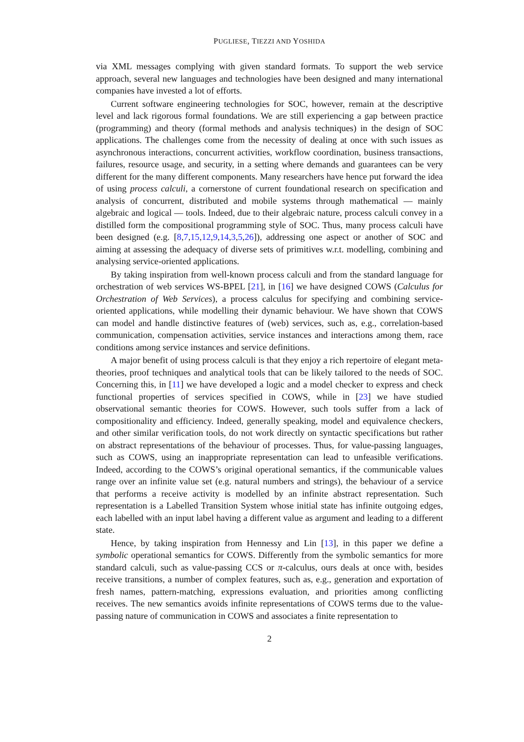PUGLIESE, TIEZZI AND YOSHIDA
via XML messages complying with given standard formats. To support the web service approach, several new languages and technologies have been designed and many international companies have invested a lot of efforts.
Current software engineering technologies for SOC, however, remain at the descriptive level and lack rigorous formal foundations. We are still experiencing a gap between practice (programming) and theory (formal methods and analysis techniques) in the design of SOC applications. The challenges come from the necessity of dealing at once with such issues as asynchronous interactions, concurrent activities, workflow coordination, business transactions, failures, resource usage, and security, in a setting where demands and guarantees can be very different for the many different components. Many researchers have hence put forward the idea of using process calculi, a cornerstone of current foundational research on specification and analysis of concurrent, distributed and mobile systems through mathematical — mainly algebraic and logical — tools. Indeed, due to their algebraic nature, process calculi convey in a distilled form the compositional programming style of SOC. Thus, many process calculi have been designed (e.g. [8,7,15,12,9,14,3,5,26]), addressing one aspect or another of SOC and aiming at assessing the adequacy of diverse sets of primitives w.r.t. modelling, combining and analysing service-oriented applications.
By taking inspiration from well-known process calculi and from the standard language for orchestration of web services WS-BPEL [21], in [16] we have designed COWS (Calculus for Orchestration of Web Services), a process calculus for specifying and combining service-oriented applications, while modelling their dynamic behaviour. We have shown that COWS can model and handle distinctive features of (web) services, such as, e.g., correlation-based communication, compensation activities, service instances and interactions among them, race conditions among service instances and service definitions.
A major benefit of using process calculi is that they enjoy a rich repertoire of elegant meta-theories, proof techniques and analytical tools that can be likely tailored to the needs of SOC. Concerning this, in [11] we have developed a logic and a model checker to express and check functional properties of services specified in COWS, while in [23] we have studied observational semantic theories for COWS. However, such tools suffer from a lack of compositionality and efficiency. Indeed, generally speaking, model and equivalence checkers, and other similar verification tools, do not work directly on syntactic specifications but rather on abstract representations of the behaviour of processes. Thus, for value-passing languages, such as COWS, using an inappropriate representation can lead to unfeasible verifications. Indeed, according to the COWS’s original operational semantics, if the communicable values range over an infinite value set (e.g. natural numbers and strings), the behaviour of a service that performs a receive activity is modelled by an infinite abstract representation. Such representation is a Labelled Transition System whose initial state has infinite outgoing edges, each labelled with an input label having a different value as argument and leading to a different state.
Hence, by taking inspiration from Hennessy and Lin [13], in this paper we define a symbolic operational semantics for COWS. Differently from the symbolic semantics for more standard calculi, such as value-passing CCS or π-calculus, ours deals at once with, besides receive transitions, a number of complex features, such as, e.g., generation and exportation of fresh names, pattern-matching, expressions evaluation, and priorities among conflicting receives. The new semantics avoids infinite representations of COWS terms due to the value-passing nature of communication in COWS and associates a finite representation to
2